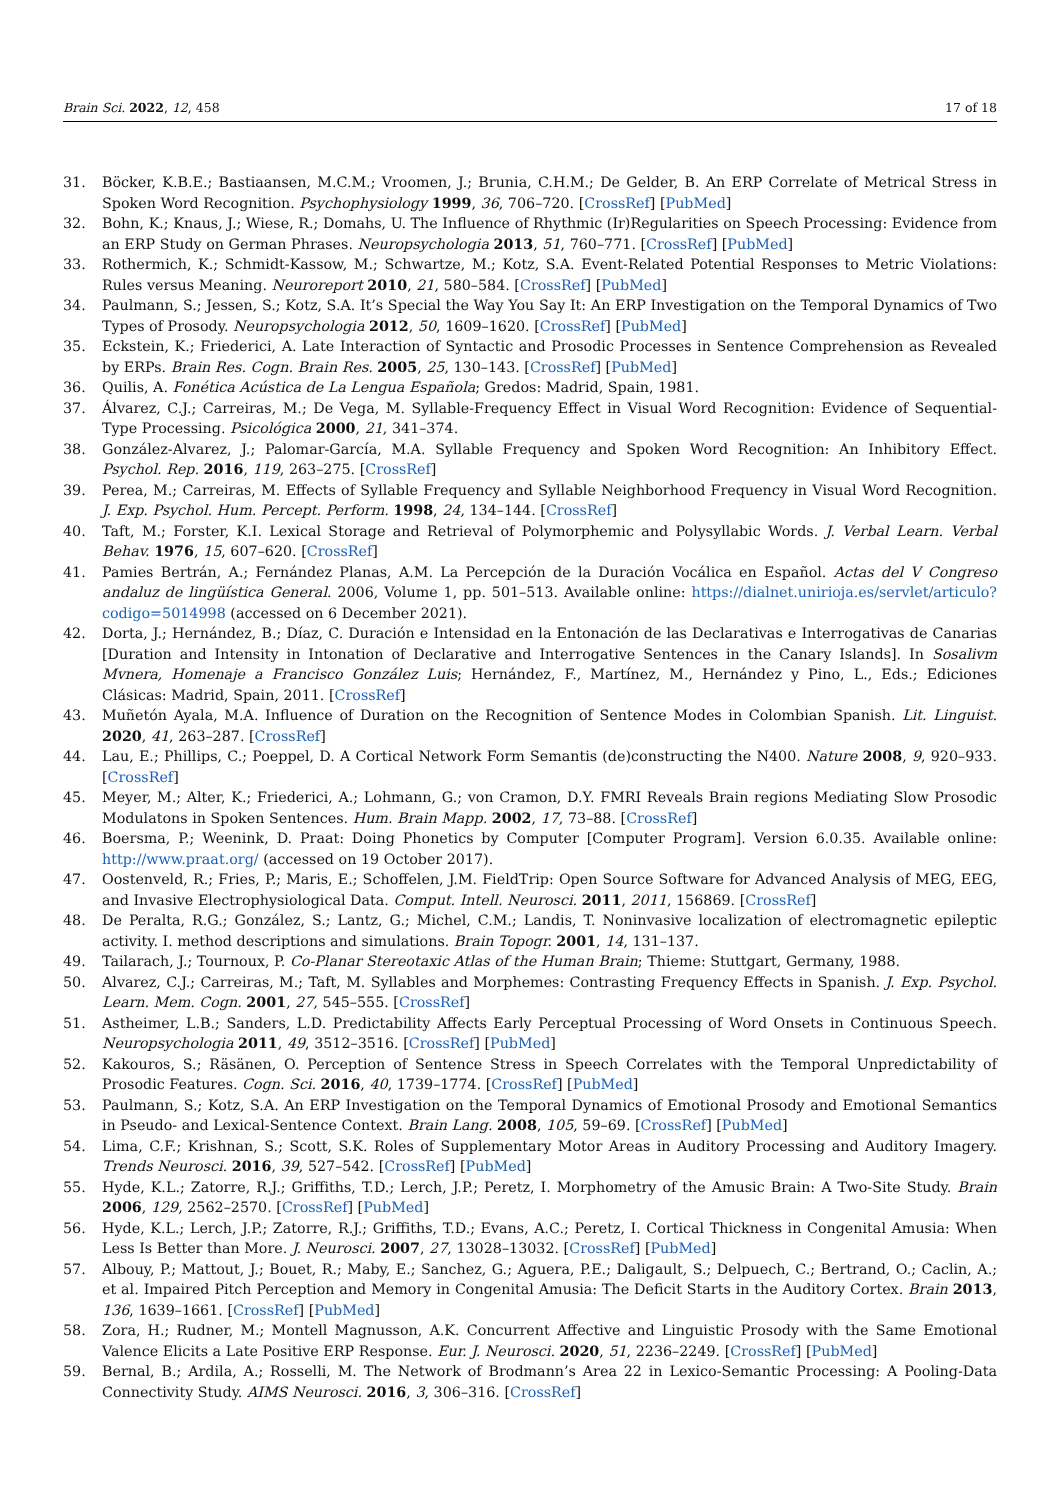Brain Sci. 2022, 12, 458 17 of 18
31. Böcker, K.B.E.; Bastiaansen, M.C.M.; Vroomen, J.; Brunia, C.H.M.; De Gelder, B. An ERP Correlate of Metrical Stress in Spoken Word Recognition. Psychophysiology 1999, 36, 706–720. [CrossRef] [PubMed]
32. Bohn, K.; Knaus, J.; Wiese, R.; Domahs, U. The Influence of Rhythmic (Ir)Regularities on Speech Processing: Evidence from an ERP Study on German Phrases. Neuropsychologia 2013, 51, 760–771. [CrossRef] [PubMed]
33. Rothermich, K.; Schmidt-Kassow, M.; Schwartze, M.; Kotz, S.A. Event-Related Potential Responses to Metric Violations: Rules versus Meaning. Neuroreport 2010, 21, 580–584. [CrossRef] [PubMed]
34. Paulmann, S.; Jessen, S.; Kotz, S.A. It’s Special the Way You Say It: An ERP Investigation on the Temporal Dynamics of Two Types of Prosody. Neuropsychologia 2012, 50, 1609–1620. [CrossRef] [PubMed]
35. Eckstein, K.; Friederici, A. Late Interaction of Syntactic and Prosodic Processes in Sentence Comprehension as Revealed by ERPs. Brain Res. Cogn. Brain Res. 2005, 25, 130–143. [CrossRef] [PubMed]
36. Quilis, A. Fonética Acústica de La Lengua Española; Gredos: Madrid, Spain, 1981.
37. Álvarez, C.J.; Carreiras, M.; De Vega, M. Syllable-Frequency Effect in Visual Word Recognition: Evidence of Sequential-Type Processing. Psicológica 2000, 21, 341–374.
38. González-Alvarez, J.; Palomar-García, M.A. Syllable Frequency and Spoken Word Recognition: An Inhibitory Effect. Psychol. Rep. 2016, 119, 263–275. [CrossRef]
39. Perea, M.; Carreiras, M. Effects of Syllable Frequency and Syllable Neighborhood Frequency in Visual Word Recognition. J. Exp. Psychol. Hum. Percept. Perform. 1998, 24, 134–144. [CrossRef]
40. Taft, M.; Forster, K.I. Lexical Storage and Retrieval of Polymorphemic and Polysyllabic Words. J. Verbal Learn. Verbal Behav. 1976, 15, 607–620. [CrossRef]
41. Pamies Bertrán, A.; Fernández Planas, A.M. La Percepción de la Duración Vocálica en Español. Actas del V Congreso andaluz de lingüística General. 2006, Volume 1, pp. 501–513. Available online: https://dialnet.unirioja.es/servlet/articulo?codigo=5014998 (accessed on 6 December 2021).
42. Dorta, J.; Hernández, B.; Díaz, C. Duración e Intensidad en la Entonación de las Declarativas e Interrogativas de Canarias [Duration and Intensity in Intonation of Declarative and Interrogative Sentences in the Canary Islands]. In Sosalivm Mvnera, Homenaje a Francisco González Luis; Hernández, F., Martínez, M., Hernández y Pino, L., Eds.; Ediciones Clásicas: Madrid, Spain, 2011. [CrossRef]
43. Muñetón Ayala, M.A. Influence of Duration on the Recognition of Sentence Modes in Colombian Spanish. Lit. Linguist. 2020, 41, 263–287. [CrossRef]
44. Lau, E.; Phillips, C.; Poeppel, D. A Cortical Network Form Semantis (de)constructing the N400. Nature 2008, 9, 920–933. [CrossRef]
45. Meyer, M.; Alter, K.; Friederici, A.; Lohmann, G.; von Cramon, D.Y. FMRI Reveals Brain regions Mediating Slow Prosodic Modulatons in Spoken Sentences. Hum. Brain Mapp. 2002, 17, 73–88. [CrossRef]
46. Boersma, P.; Weenink, D. Praat: Doing Phonetics by Computer [Computer Program]. Version 6.0.35. Available online: http://www.praat.org/ (accessed on 19 October 2017).
47. Oostenveld, R.; Fries, P.; Maris, E.; Schoffelen, J.M. FieldTrip: Open Source Software for Advanced Analysis of MEG, EEG, and Invasive Electrophysiological Data. Comput. Intell. Neurosci. 2011, 2011, 156869. [CrossRef]
48. De Peralta, R.G.; González, S.; Lantz, G.; Michel, C.M.; Landis, T. Noninvasive localization of electromagnetic epileptic activity. I. method descriptions and simulations. Brain Topogr. 2001, 14, 131–137.
49. Tailarach, J.; Tournoux, P. Co-Planar Stereotaxic Atlas of the Human Brain; Thieme: Stuttgart, Germany, 1988.
50. Alvarez, C.J.; Carreiras, M.; Taft, M. Syllables and Morphemes: Contrasting Frequency Effects in Spanish. J. Exp. Psychol. Learn. Mem. Cogn. 2001, 27, 545–555. [CrossRef]
51. Astheimer, L.B.; Sanders, L.D. Predictability Affects Early Perceptual Processing of Word Onsets in Continuous Speech. Neuropsychologia 2011, 49, 3512–3516. [CrossRef] [PubMed]
52. Kakouros, S.; Räsänen, O. Perception of Sentence Stress in Speech Correlates with the Temporal Unpredictability of Prosodic Features. Cogn. Sci. 2016, 40, 1739–1774. [CrossRef] [PubMed]
53. Paulmann, S.; Kotz, S.A. An ERP Investigation on the Temporal Dynamics of Emotional Prosody and Emotional Semantics in Pseudo- and Lexical-Sentence Context. Brain Lang. 2008, 105, 59–69. [CrossRef] [PubMed]
54. Lima, C.F.; Krishnan, S.; Scott, S.K. Roles of Supplementary Motor Areas in Auditory Processing and Auditory Imagery. Trends Neurosci. 2016, 39, 527–542. [CrossRef] [PubMed]
55. Hyde, K.L.; Zatorre, R.J.; Griffiths, T.D.; Lerch, J.P.; Peretz, I. Morphometry of the Amusic Brain: A Two-Site Study. Brain 2006, 129, 2562–2570. [CrossRef] [PubMed]
56. Hyde, K.L.; Lerch, J.P.; Zatorre, R.J.; Griffiths, T.D.; Evans, A.C.; Peretz, I. Cortical Thickness in Congenital Amusia: When Less Is Better than More. J. Neurosci. 2007, 27, 13028–13032. [CrossRef] [PubMed]
57. Albouy, P.; Mattout, J.; Bouet, R.; Maby, E.; Sanchez, G.; Aguera, P.E.; Daligault, S.; Delpuech, C.; Bertrand, O.; Caclin, A.; et al. Impaired Pitch Perception and Memory in Congenital Amusia: The Deficit Starts in the Auditory Cortex. Brain 2013, 136, 1639–1661. [CrossRef] [PubMed]
58. Zora, H.; Rudner, M.; Montell Magnusson, A.K. Concurrent Affective and Linguistic Prosody with the Same Emotional Valence Elicits a Late Positive ERP Response. Eur. J. Neurosci. 2020, 51, 2236–2249. [CrossRef] [PubMed]
59. Bernal, B.; Ardila, A.; Rosselli, M. The Network of Brodmann’s Area 22 in Lexico-Semantic Processing: A Pooling-Data Connectivity Study. AIMS Neurosci. 2016, 3, 306–316. [CrossRef]